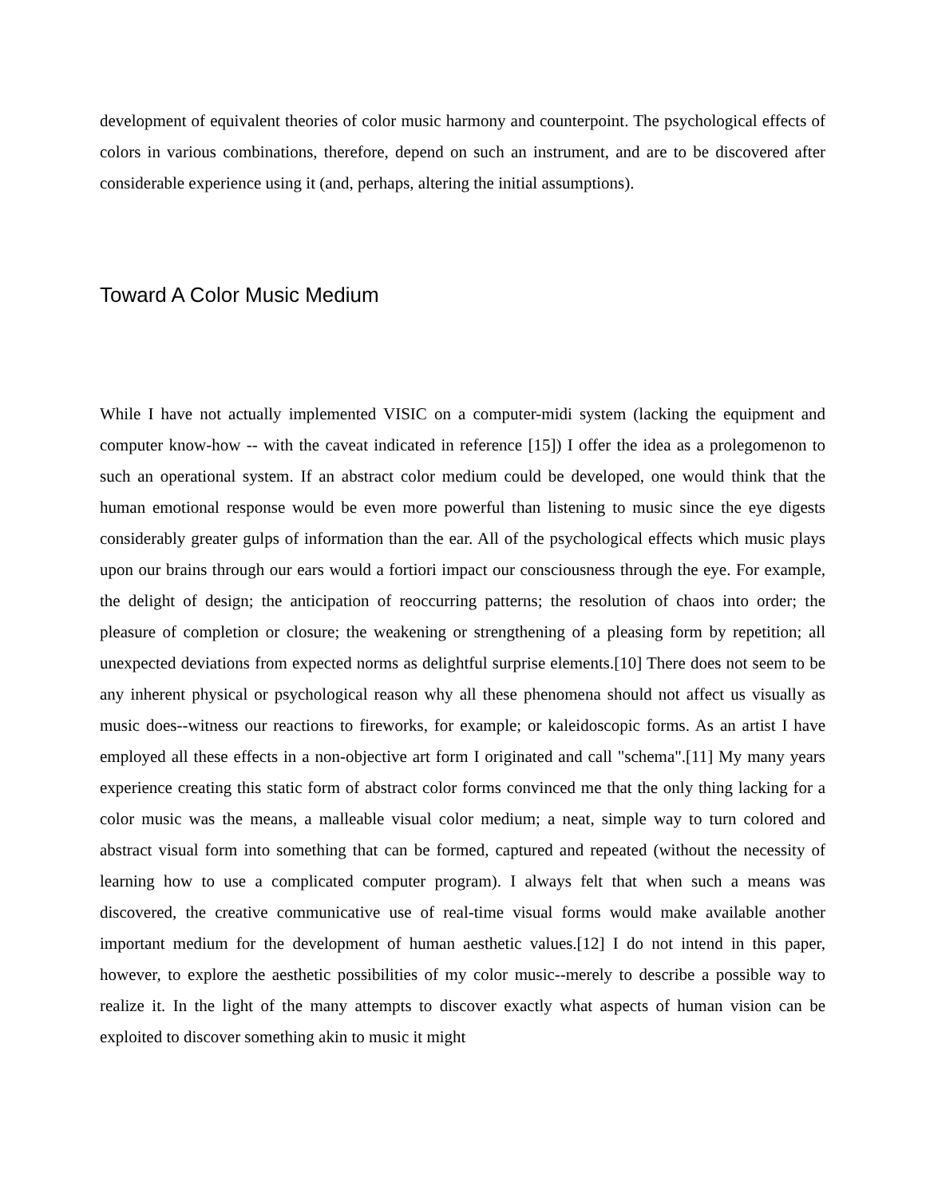development of equivalent theories of color music harmony and counterpoint. The psychological effects of colors in various combinations, therefore, depend on such an instrument, and are to be discovered after considerable experience using it (and, perhaps, altering the initial assumptions).
Toward A Color Music Medium
While I have not actually implemented VISIC on a computer-midi system (lacking the equipment and computer know-how -- with the caveat indicated in reference [15]) I offer the idea as a prolegomenon to such an operational system. If an abstract color medium could be developed, one would think that the human emotional response would be even more powerful than listening to music since the eye digests considerably greater gulps of information than the ear. All of the psychological effects which music plays upon our brains through our ears would a fortiori impact our consciousness through the eye. For example, the delight of design; the anticipation of reoccurring patterns; the resolution of chaos into order; the pleasure of completion or closure; the weakening or strengthening of a pleasing form by repetition; all unexpected deviations from expected norms as delightful surprise elements.[10] There does not seem to be any inherent physical or psychological reason why all these phenomena should not affect us visually as music does--witness our reactions to fireworks, for example; or kaleidoscopic forms. As an artist I have employed all these effects in a non-objective art form I originated and call "schema".[11] My many years experience creating this static form of abstract color forms convinced me that the only thing lacking for a color music was the means, a malleable visual color medium; a neat, simple way to turn colored and abstract visual form into something that can be formed, captured and repeated (without the necessity of learning how to use a complicated computer program). I always felt that when such a means was discovered, the creative communicative use of real-time visual forms would make available another important medium for the development of human aesthetic values.[12] I do not intend in this paper, however, to explore the aesthetic possibilities of my color music--merely to describe a possible way to realize it. In the light of the many attempts to discover exactly what aspects of human vision can be exploited to discover something akin to music it might